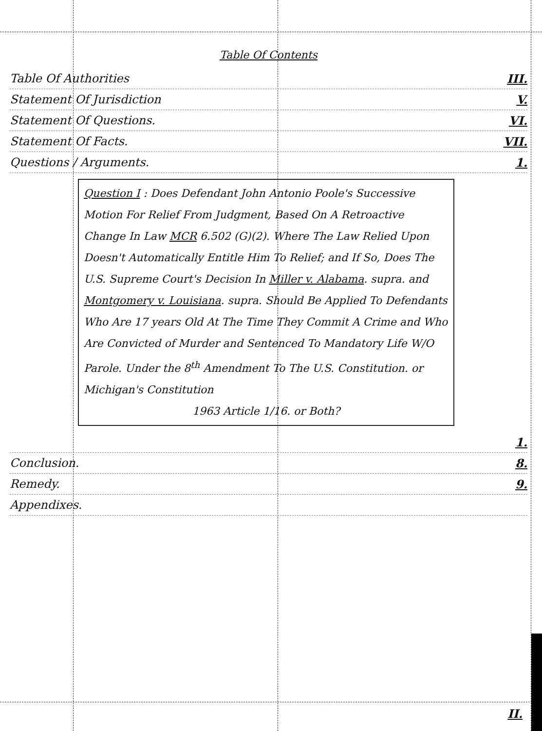Table Of Contents
Table Of Authorities III.
Statement Of Jurisdiction V.
Statement Of Questions. VI.
Statement Of Facts. VII.
Questions / Arguments. 1.
Question I : Does Defendant John Antonio Poole's Successive Motion For Relief From Judgment, Based On A Retroactive Change In Law MCR 6.502 (G)(2). Where The Law Relied Upon Doesn't Automatically Entitle Him To Relief; and If So, Does The U.S. Supreme Court's Decision In Miller v. Alabama. supra. and Montgomery v. Louisiana. supra. Should Be Applied To Defendants Who Are 17 years Old At The Time They Commit A Crime and Who Are Convicted of Murder and Sentenced To Mandatory Life W/O Parole. Under the 8<sup>th</sup> Amendment To The U.S. Constitution. or Michigan's Constitution
1963 Article 1/16. or Both?
1.
Conclusion. 8.
Remedy. 9.
Appendixes.
II.